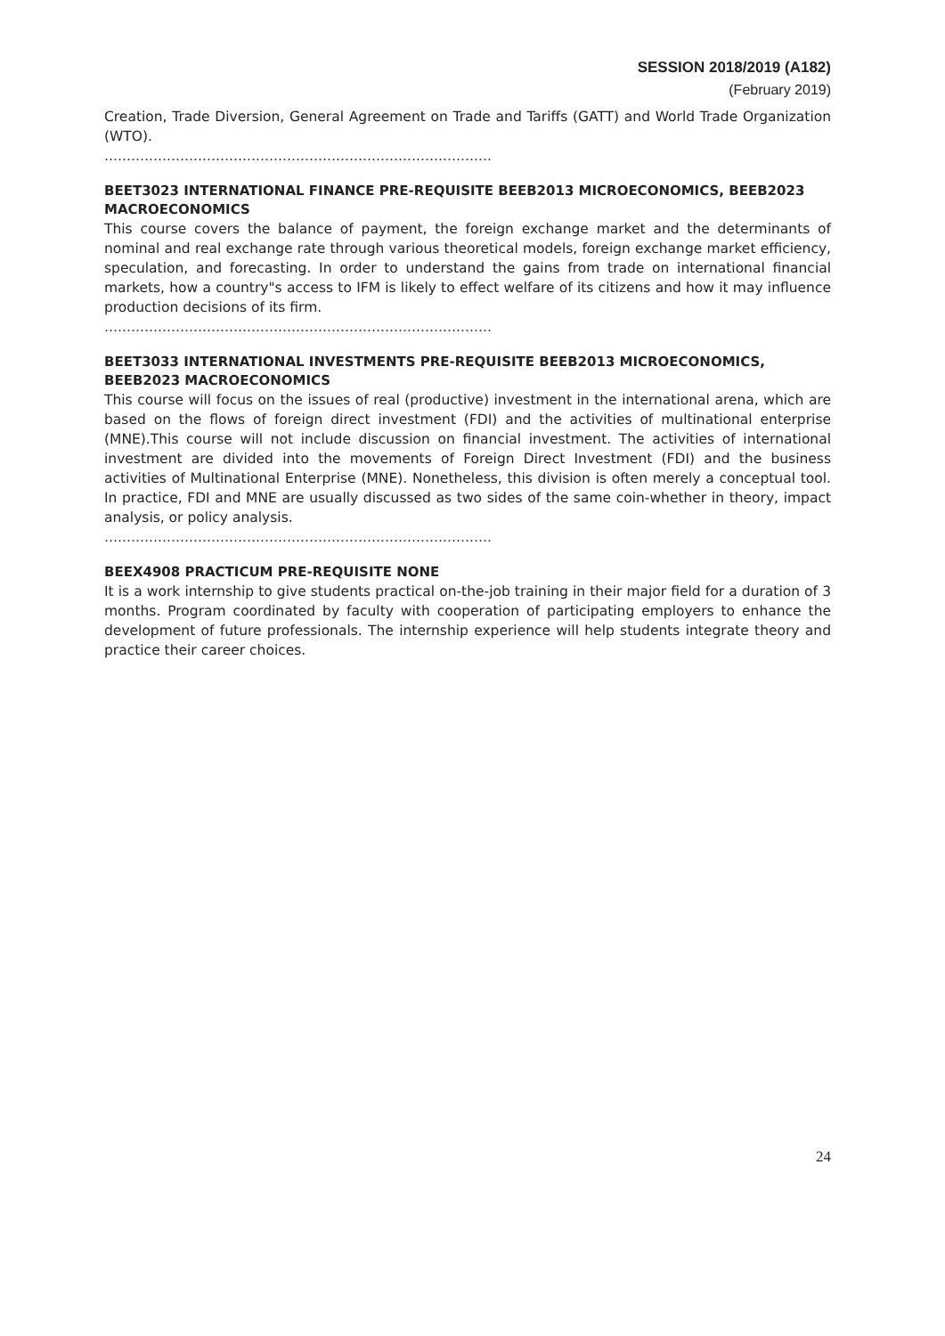SESSION 2018/2019 (A182)
(February 2019)
Creation, Trade Diversion, General Agreement on Trade and Tariffs (GATT) and World Trade Organization (WTO).
……………………………………………………………………………
BEET3023 INTERNATIONAL FINANCE PRE-REQUISITE BEEB2013 MICROECONOMICS, BEEB2023 MACROECONOMICS
This course covers the balance of payment, the foreign exchange market and the determinants of nominal and real exchange rate through various theoretical models, foreign exchange market efficiency, speculation, and forecasting. In order to understand the gains from trade on international financial markets, how a country"s access to IFM is likely to effect welfare of its citizens and how it may influence production decisions of its firm.
……………………………………………………………………………
BEET3033 INTERNATIONAL INVESTMENTS PRE-REQUISITE BEEB2013 MICROECONOMICS, BEEB2023 MACROECONOMICS
This course will focus on the issues of real (productive) investment in the international arena, which are based on the flows of foreign direct investment (FDI) and the activities of multinational enterprise (MNE).This course will not include discussion on financial investment. The activities of international investment are divided into the movements of Foreign Direct Investment (FDI) and the business activities of Multinational Enterprise (MNE). Nonetheless, this division is often merely a conceptual tool. In practice, FDI and MNE are usually discussed as two sides of the same coin-whether in theory, impact analysis, or policy analysis.
……………………………………………………………………………
BEEX4908 PRACTICUM PRE-REQUISITE NONE
It is a work internship to give students practical on-the-job training in their major field for a duration of 3 months. Program coordinated by faculty with cooperation of participating employers to enhance the development of future professionals. The internship experience will help students integrate theory and practice their career choices.
24